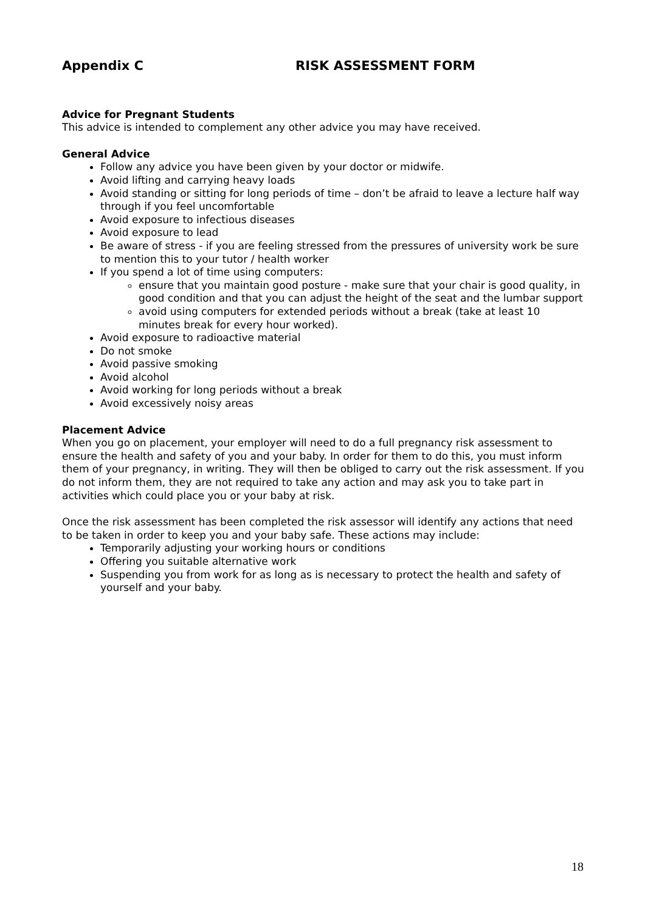Appendix C RISK ASSESSMENT FORM
Advice for Pregnant Students
This advice is intended to complement any other advice you may have received.
General Advice
Follow any advice you have been given by your doctor or midwife.
Avoid lifting and carrying heavy loads
Avoid standing or sitting for long periods of time – don’t be afraid to leave a lecture half way through if you feel uncomfortable
Avoid exposure to infectious diseases
Avoid exposure to lead
Be aware of stress - if you are feeling stressed from the pressures of university work be sure to mention this to your tutor / health worker
If you spend a lot of time using computers:
ensure that you maintain good posture - make sure that your chair is good quality, in good condition and that you can adjust the height of the seat and the lumbar support
avoid using computers for extended periods without a break (take at least 10 minutes break for every hour worked).
Avoid exposure to radioactive material
Do not smoke
Avoid passive smoking
Avoid alcohol
Avoid working for long periods without a break
Avoid excessively noisy areas
Placement Advice
When you go on placement, your employer will need to do a full pregnancy risk assessment to ensure the health and safety of you and your baby. In order for them to do this, you must inform them of your pregnancy, in writing. They will then be obliged to carry out the risk assessment. If you do not inform them, they are not required to take any action and may ask you to take part in activities which could place you or your baby at risk.
Once the risk assessment has been completed the risk assessor will identify any actions that need to be taken in order to keep you and your baby safe. These actions may include:
Temporarily adjusting your working hours or conditions
Offering you suitable alternative work
Suspending you from work for as long as is necessary to protect the health and safety of yourself and your baby.
18